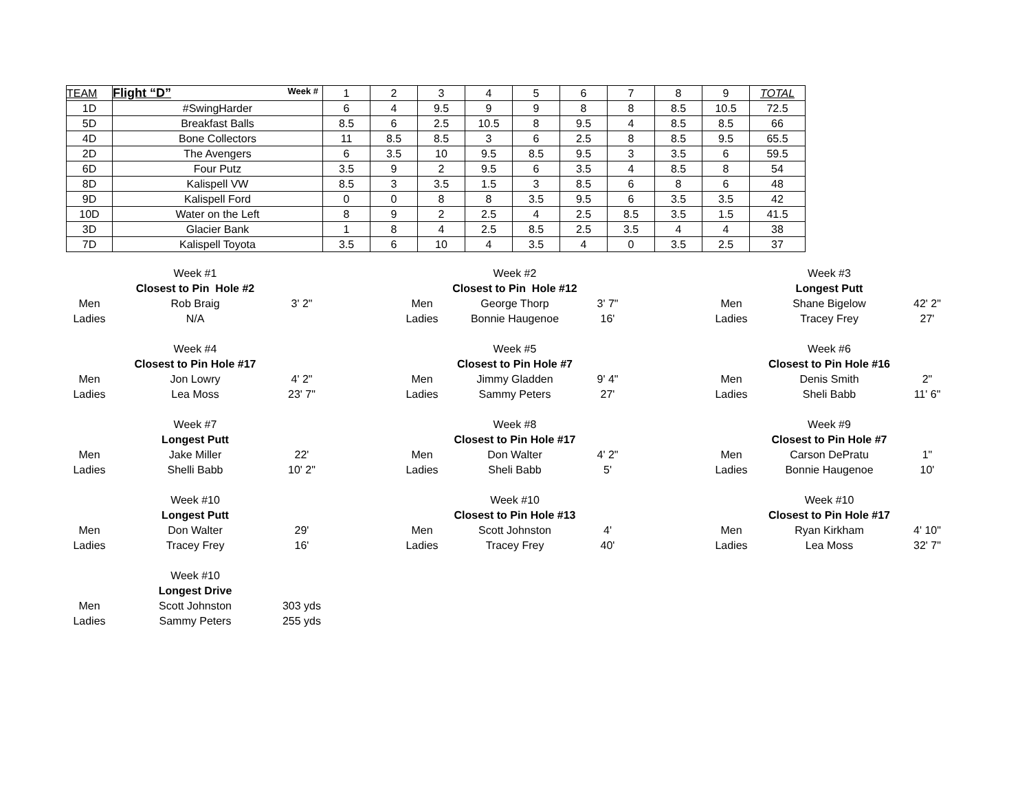| TEAM | Flight “D” Week # | 1 | 2 | 3 | 4 | 5 | 6 | 7 | 8 | 9 | TOTAL |
| --- | --- | --- | --- | --- | --- | --- | --- | --- | --- | --- | --- |
| 1D | #SwingHarder | 6 | 4 | 9.5 | 9 | 9 | 8 | 8 | 8.5 | 10.5 | 72.5 |
| 5D | Breakfast Balls | 8.5 | 6 | 2.5 | 10.5 | 8 | 9.5 | 4 | 8.5 | 8.5 | 66 |
| 4D | Bone Collectors | 11 | 8.5 | 8.5 | 3 | 6 | 2.5 | 8 | 8.5 | 9.5 | 65.5 |
| 2D | The Avengers | 6 | 3.5 | 10 | 9.5 | 8.5 | 9.5 | 3 | 3.5 | 6 | 59.5 |
| 6D | Four Putz | 3.5 | 9 | 2 | 9.5 | 6 | 3.5 | 4 | 8.5 | 8 | 54 |
| 8D | Kalispell VW | 8.5 | 3 | 3.5 | 1.5 | 3 | 8.5 | 6 | 8 | 6 | 48 |
| 9D | Kalispell Ford | 0 | 0 | 8 | 8 | 3.5 | 9.5 | 6 | 3.5 | 3.5 | 42 |
| 10D | Water on the Left | 8 | 9 | 2 | 2.5 | 4 | 2.5 | 8.5 | 3.5 | 1.5 | 41.5 |
| 3D | Glacier Bank | 1 | 8 | 4 | 2.5 | 8.5 | 2.5 | 3.5 | 4 | 4 | 38 |
| 7D | Kalispell Toyota | 3.5 | 6 | 10 | 4 | 3.5 | 4 | 0 | 3.5 | 2.5 | 37 |
| | Week #1 | | | | Week #2 | | | | Week #3 | |
| | Closest to Pin Hole #2 | | | | Closest to Pin Hole #12 | | | | Longest Putt | |
| Men | Rob Braig | 3' 2" | | Men | George Thorp | 3' 7" | | Men | Shane Bigelow | 42' 2" |
| Ladies | N/A | | | Ladies | Bonnie Haugenoe | 16' | | Ladies | Tracey Frey | 27' |
| | Week #4 | | | | Week #5 | | | | Week #6 | |
| | Closest to Pin Hole #17 | | | | Closest to Pin Hole #7 | | | | Closest to Pin Hole #16 | |
| Men | Jon Lowry | 4' 2" | | Men | Jimmy Gladden | 9' 4" | | Men | Denis Smith | 2" |
| Ladies | Lea Moss | 23' 7" | | Ladies | Sammy Peters | 27' | | Ladies | Sheli Babb | 11' 6" |
| | Week #7 | | | | Week #8 | | | | Week #9 | |
| | Longest Putt | | | | Closest to Pin Hole #17 | | | | Closest to Pin Hole #7 | |
| Men | Jake Miller | 22' | | Men | Don Walter | 4' 2" | | Men | Carson DePratu | 1" |
| Ladies | Shelli Babb | 10' 2" | | Ladies | Sheli Babb | 5' | | Ladies | Bonnie Haugenoe | 10' |
| | Week #10 | | | | Week #10 | | | | Week #10 | |
| | Longest Putt | | | | Closest to Pin Hole #13 | | | | Closest to Pin Hole #17 | |
| Men | Don Walter | 29' | | Men | Scott Johnston | 4' | | Men | Ryan Kirkham | 4' 10" |
| Ladies | Tracey Frey | 16' | | Ladies | Tracey Frey | 40' | | Ladies | Lea Moss | 32' 7" |
| | Week #10 | | | | | | | | | |
| | Longest Drive | | | | | | | | | |
| Men | Scott Johnston | 303 yds | | | | | | | | |
| Ladies | Sammy Peters | 255 yds | | | | | | | | |